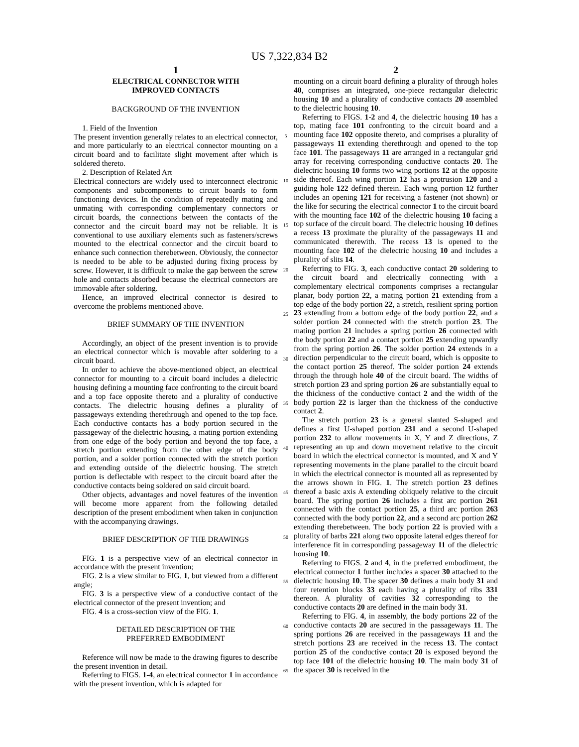US 7,322,834 B2
1
ELECTRICAL CONNECTOR WITH
IMPROVED CONTACTS
BACKGROUND OF THE INVENTION
1. Field of the Invention
The present invention generally relates to an electrical connector, and more particularly to an electrical connector mounting on a circuit board and to facilitate slight movement after which is soldered thereto.
2. Description of Related Art
Electrical connectors are widely used to interconnect electronic components and subcomponents to circuit boards to form functioning devices. In the condition of repeatedly mating and unmating with corresponding complementary connectors or circuit boards, the connections between the contacts of the connector and the circuit board may not be reliable. It is conventional to use auxiliary elements such as fasteners/screws mounted to the electrical connector and the circuit board to enhance such connection therebetween. Obviously, the connector is needed to be able to be adjusted during fixing process by screw. However, it is difficult to make the gap between the screw hole and contacts absorbed because the electrical connectors are immovable after soldering.
Hence, an improved electrical connector is desired to overcome the problems mentioned above.
BRIEF SUMMARY OF THE INVENTION
Accordingly, an object of the present invention is to provide an electrical connector which is movable after soldering to a circuit board.
In order to achieve the above-mentioned object, an electrical connector for mounting to a circuit board includes a dielectric housing defining a mounting face confronting to the circuit board and a top face opposite thereto and a plurality of conductive contacts. The dielectric housing defines a plurality of passageways extending therethrough and opened to the top face. Each conductive contacts has a body portion secured in the passageway of the dielectric housing, a mating portion extending from one edge of the body portion and beyond the top face, a stretch portion extending from the other edge of the body portion, and a solder portion connected with the stretch portion and extending outside of the dielectric housing. The stretch portion is deflectable with respect to the circuit board after the conductive contacts being soldered on said circuit board.
Other objects, advantages and novel features of the invention will become more apparent from the following detailed description of the present embodiment when taken in conjunction with the accompanying drawings.
BRIEF DESCRIPTION OF THE DRAWINGS
FIG. 1 is a perspective view of an electrical connector in accordance with the present invention;
FIG. 2 is a view similar to FIG. 1, but viewed from a different angle;
FIG. 3 is a perspective view of a conductive contact of the electrical connector of the present invention; and
FIG. 4 is a cross-section view of the FIG. 1.
DETAILED DESCRIPTION OF THE
PREFERRED EMBODIMENT
Reference will now be made to the drawing figures to describe the present invention in detail.
Referring to FIGS. 1-4, an electrical connector 1 in accordance with the present invention, which is adapted for
5
10
15
20
25
30
35
40
45
50
55
60
65
2
mounting on a circuit board defining a plurality of through holes 40, comprises an integrated, one-piece rectangular dielectric housing 10 and a plurality of conductive contacts 20 assembled to the dielectric housing 10.
Referring to FIGS. 1-2 and 4, the dielectric housing 10 has a top, mating face 101 confronting to the circuit board and a mounting face 102 opposite thereto, and comprises a plurality of passageways 11 extending therethrough and opened to the top face 101. The passageways 11 are arranged in a rectangular grid array for receiving corresponding conductive contacts 20. The dielectric housing 10 forms two wing portions 12 at the opposite side thereof. Each wing portion 12 has a protrusion 120 and a guiding hole 122 defined therein. Each wing portion 12 further includes an opening 121 for receiving a fastener (not shown) or the like for securing the electrical connector 1 to the circuit board with the mounting face 102 of the dielectric housing 10 facing a top surface of the circuit board. The dielectric housing 10 defines a recess 13 proximate the plurality of the passageways 11 and communicated therewith. The recess 13 is opened to the mounting face 102 of the dielectric housing 10 and includes a plurality of slits 14.
Referring to FIG. 3, each conductive contact 20 soldering to the circuit board and electrically connecting with a complementary electrical components comprises a rectangular planar, body portion 22, a mating portion 21 extending from a top edge of the body portion 22, a stretch, resilient spring portion 23 extending from a bottom edge of the body portion 22, and a solder portion 24 connected with the stretch portion 23. The mating portion 21 includes a spring portion 26 connected with the body portion 22 and a contact portion 25 extending upwardly from the spring portion 26. The solder portion 24 extends in a direction perpendicular to the circuit board, which is opposite to the contact portion 25 thereof. The solder portion 24 extends through the through hole 40 of the circuit board. The widths of stretch portion 23 and spring portion 26 are substantially equal to the thickness of the conductive contact 2 and the width of the body portion 22 is larger than the thickness of the conductive contact 2.
The stretch portion 23 is a general slanted S-shaped and defines a first U-shaped portion 231 and a second U-shaped portion 232 to allow movements in X, Y and Z directions, Z representing an up and down movement relative to the circuit board in which the electrical connector is mounted, and X and Y representing movements in the plane parallel to the circuit board in which the electrical connector is mounted all as represented by the arrows shown in FIG. 1. The stretch portion 23 defines thereof a basic axis A extending obliquely relative to the circuit board. The spring portion 26 includes a first arc portion 261 connected with the contact portion 25, a third arc portion 263 connected with the body portion 22, and a second arc portion 262 extending therebetween. The body portion 22 is provied with a plurality of barbs 221 along two opposite lateral edges thereof for interference fit in corresponding passageway 11 of the dielectric housing 10.
Referring to FIGS. 2 and 4, in the preferred embodiment, the electrical connector 1 further includes a spacer 30 attached to the dielectric housing 10. The spacer 30 defines a main body 31 and four retention blocks 33 each having a plurality of ribs 331 thereon. A plurality of cavities 32 corresponding to the conductive contacts 20 are defined in the main body 31.
Referring to FIG. 4, in assembly, the body portions 22 of the conductive contacts 20 are secured in the passageways 11. The spring portions 26 are received in the passageways 11 and the stretch portions 23 are received in the recess 13. The contact portion 25 of the conductive contact 20 is exposed beyond the top face 101 of the dielectric housing 10. The main body 31 of the spacer 30 is received in the